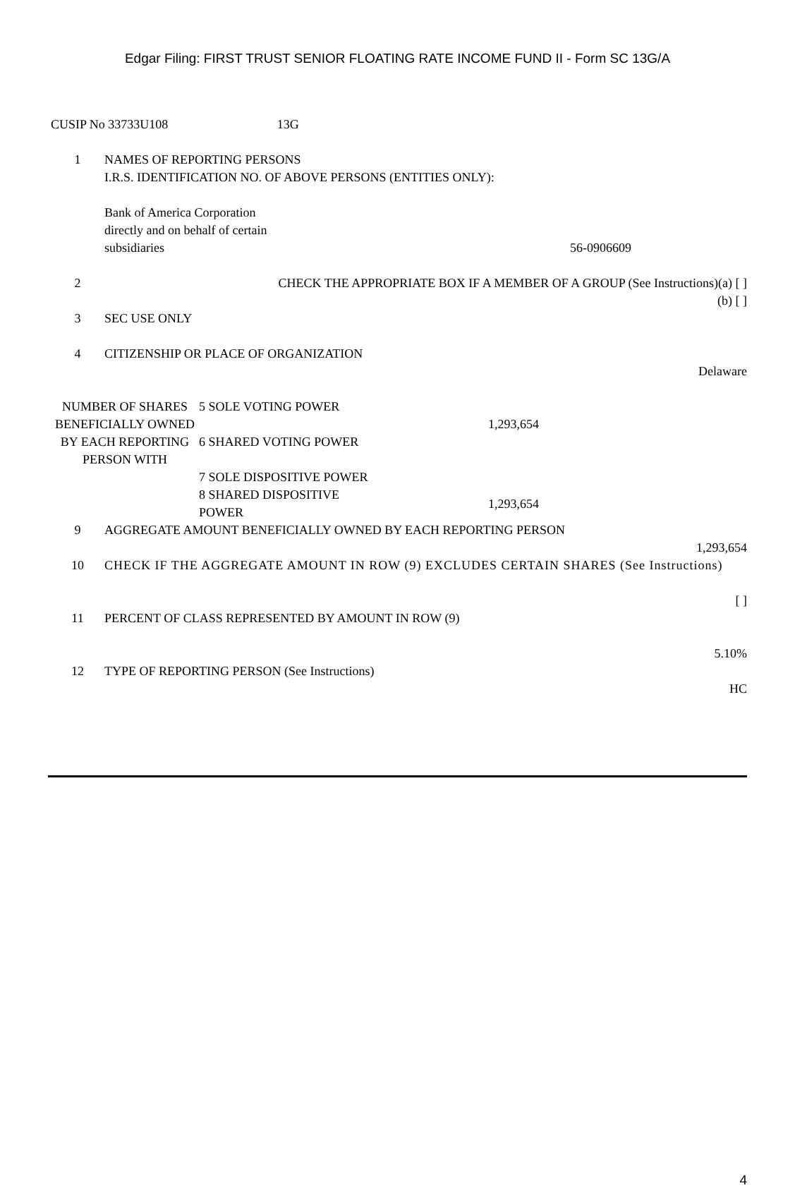Edgar Filing: FIRST TRUST SENIOR FLOATING RATE INCOME FUND II - Form SC 13G/A
CUSIP No 33733U108 13G
1 NAMES OF REPORTING PERSONS
I.R.S. IDENTIFICATION NO. OF ABOVE PERSONS (ENTITIES ONLY):
Bank of America Corporation
directly and on behalf of certain
subsidiaries
56-0906609
2 CHECK THE APPROPRIATE BOX IF A MEMBER OF A GROUP (See Instructions)(a) [ ]
(b) [ ]
3 SEC USE ONLY
4 CITIZENSHIP OR PLACE OF ORGANIZATION
Delaware
| NUMBER OF SHARES BENEFICIALLY OWNED BY EACH REPORTING PERSON WITH | 5 SOLE VOTING POWER | 1,293,654 |
| | 6 SHARED VOTING POWER | |
| | 7 SOLE DISPOSITIVE POWER | |
| | 8 SHARED DISPOSITIVE POWER | 1,293,654 |
9 AGGREGATE AMOUNT BENEFICIALLY OWNED BY EACH REPORTING PERSON
1,293,654
10 CHECK IF THE AGGREGATE AMOUNT IN ROW (9) EXCLUDES CERTAIN SHARES (See Instructions)
[ ]
11 PERCENT OF CLASS REPRESENTED BY AMOUNT IN ROW (9)
5.10%
12 TYPE OF REPORTING PERSON (See Instructions)
HC
4